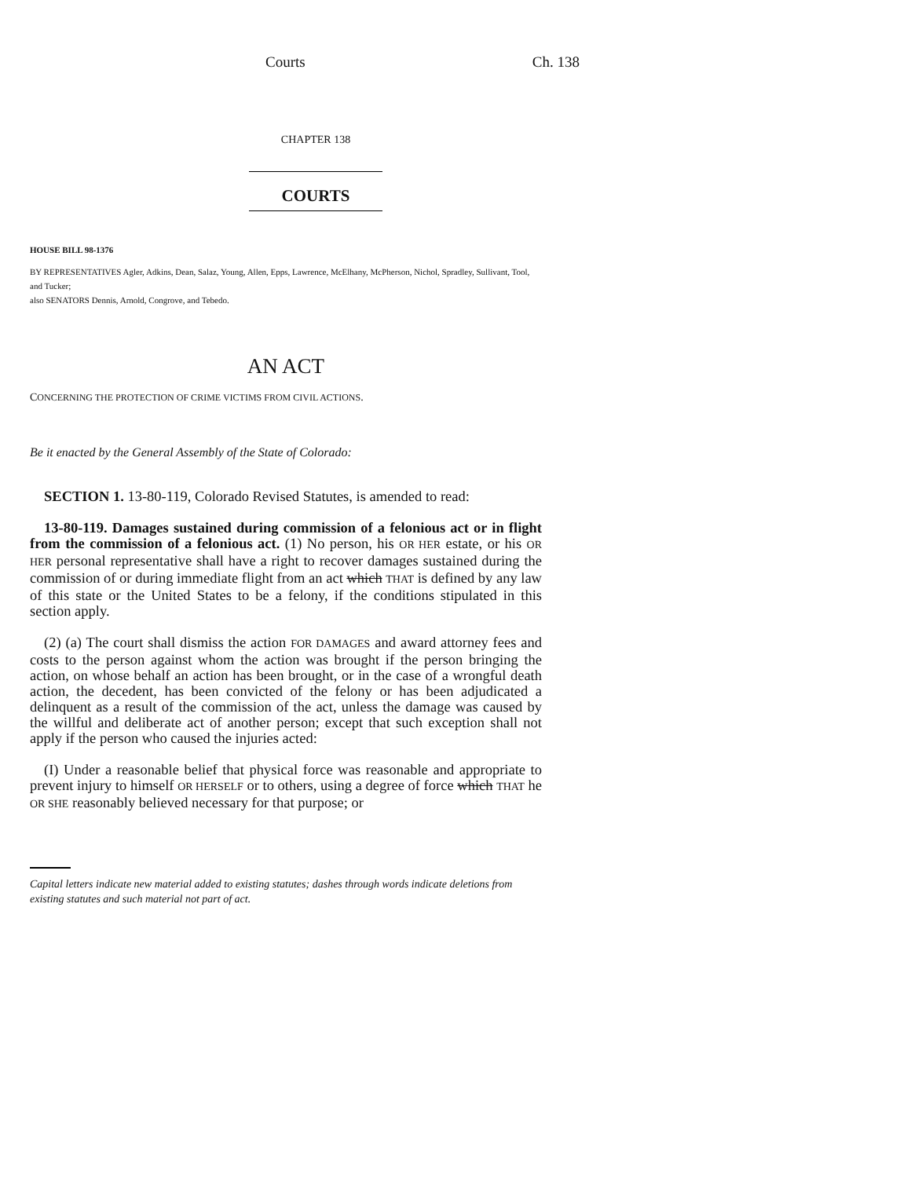Courts Ch. 138
CHAPTER 138
COURTS
HOUSE BILL 98-1376
BY REPRESENTATIVES Agler, Adkins, Dean, Salaz, Young, Allen, Epps, Lawrence, McElhany, McPherson, Nichol, Spradley, Sullivant, Tool, and Tucker;
also SENATORS Dennis, Arnold, Congrove, and Tebedo.
AN ACT
CONCERNING THE PROTECTION OF CRIME VICTIMS FROM CIVIL ACTIONS.
Be it enacted by the General Assembly of the State of Colorado:
SECTION 1. 13-80-119, Colorado Revised Statutes, is amended to read:
13-80-119. Damages sustained during commission of a felonious act or in flight from the commission of a felonious act. (1) No person, his OR HER estate, or his OR HER personal representative shall have a right to recover damages sustained during the commission of or during immediate flight from an act which THAT is defined by any law of this state or the United States to be a felony, if the conditions stipulated in this section apply.
(2) (a) The court shall dismiss the action FOR DAMAGES and award attorney fees and costs to the person against whom the action was brought if the person bringing the action, on whose behalf an action has been brought, or in the case of a wrongful death action, the decedent, has been convicted of the felony or has been adjudicated a delinquent as a result of the commission of the act, unless the damage was caused by the willful and deliberate act of another person; except that such exception shall not apply if the person who caused the injuries acted:
(I) Under a reasonable belief that physical force was reasonable and appropriate to prevent injury to himself OR HERSELF or to others, using a degree of force which THAT he OR SHE reasonably believed necessary for that purpose; or
Capital letters indicate new material added to existing statutes; dashes through words indicate deletions from existing statutes and such material not part of act.